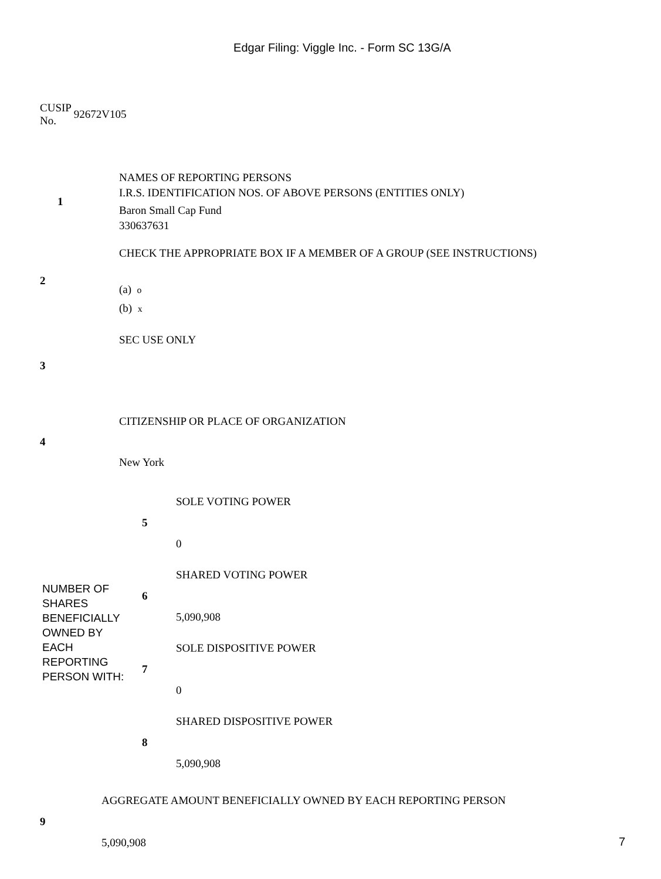Edgar Filing: Viggle Inc. - Form SC 13G/A
CUSIP
No.
92672V105
| 1 | NAMES OF REPORTING PERSONS I.R.S. IDENTIFICATION NOS. OF ABOVE PERSONS (ENTITIES ONLY) Baron Small Cap Fund 330637631 |
| 2 | CHECK THE APPROPRIATE BOX IF A MEMBER OF A GROUP (SEE INSTRUCTIONS) (a) o (b) x |
| 3 | SEC USE ONLY |
| 4 | CITIZENSHIP OR PLACE OF ORGANIZATION New York |
| NUMBER OF SHARES BENEFICIALLY OWNED BY EACH REPORTING PERSON WITH: | 5 | SOLE VOTING POWER 0 |
| | 6 | SHARED VOTING POWER 5,090,908 |
| | 7 | SOLE DISPOSITIVE POWER 0 |
| | 8 | SHARED DISPOSITIVE POWER 5,090,908 |
| 9 | AGGREGATE AMOUNT BENEFICIALLY OWNED BY EACH REPORTING PERSON 5,090,908 |
7